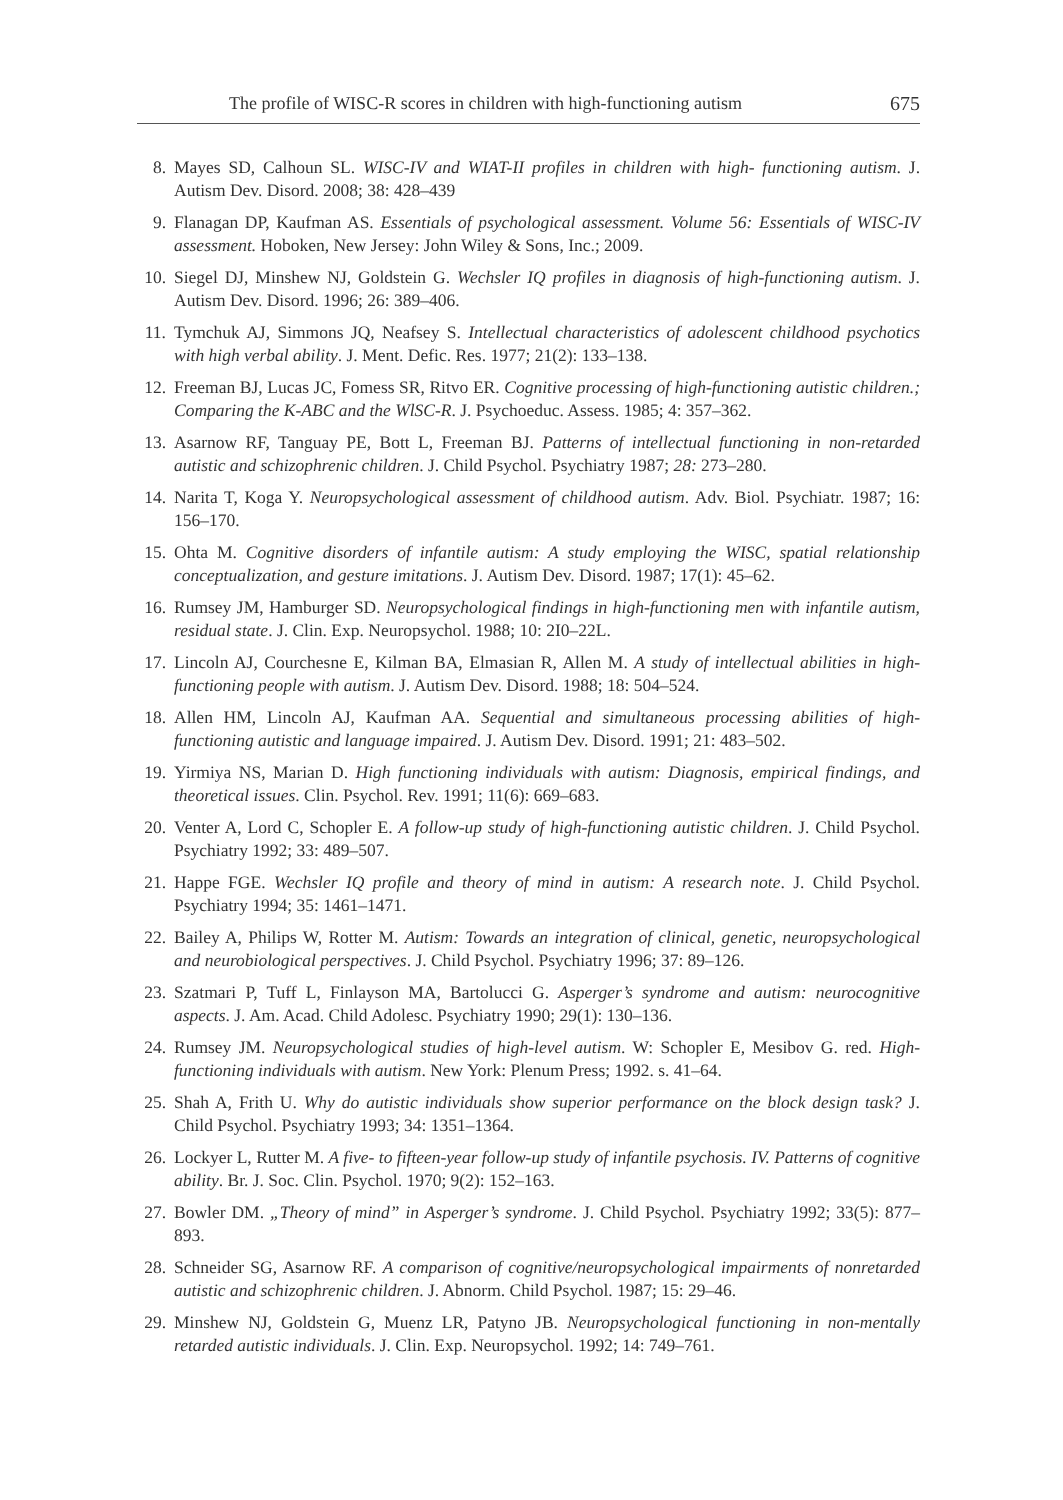The profile of WISC-R scores in children with high-functioning autism 675
8. Mayes SD, Calhoun SL. WISC-IV and WIAT-II profiles in children with high- functioning autism. J. Autism Dev. Disord. 2008; 38: 428–439
9. Flanagan DP, Kaufman AS. Essentials of psychological assessment. Volume 56: Essentials of WISC-IV assessment. Hoboken, New Jersey: John Wiley & Sons, Inc.; 2009.
10. Siegel DJ, Minshew NJ, Goldstein G. Wechsler IQ profiles in diagnosis of high-functioning autism. J. Autism Dev. Disord. 1996; 26: 389–406.
11. Tymchuk AJ, Simmons JQ, Neafsey S. Intellectual characteristics of adolescent childhood psychotics with high verbal ability. J. Ment. Defic. Res. 1977; 21(2): 133–138.
12. Freeman BJ, Lucas JC, Fomess SR, Ritvo ER. Cognitive processing of high-functioning autistic children.; Comparing the K-ABC and the WlSC-R. J. Psychoeduc. Assess. 1985; 4: 357–362.
13. Asarnow RF, Tanguay PE, Bott L, Freeman BJ. Patterns of intellectual functioning in non-retarded autistic and schizophrenic children. J. Child Psychol. Psychiatry 1987; 28: 273–280.
14. Narita T, Koga Y. Neuropsychological assessment of childhood autism. Adv. Biol. Psychiatr. 1987; 16: 156–170.
15. Ohta M. Cognitive disorders of infantile autism: A study employing the WISC, spatial relationship conceptualization, and gesture imitations. J. Autism Dev. Disord. 1987; 17(1): 45–62.
16. Rumsey JM, Hamburger SD. Neuropsychological findings in high-functioning men with infantile autism, residual state. J. Clin. Exp. Neuropsychol. 1988; 10: 2I0–22L.
17. Lincoln AJ, Courchesne E, Kilman BA, Elmasian R, Allen M. A study of intellectual abilities in high-functioning people with autism. J. Autism Dev. Disord. 1988; 18: 504–524.
18. Allen HM, Lincoln AJ, Kaufman AA. Sequential and simultaneous processing abilities of high-functioning autistic and language impaired. J. Autism Dev. Disord. 1991; 21: 483–502.
19. Yirmiya NS, Marian D. High functioning individuals with autism: Diagnosis, empirical findings, and theoretical issues. Clin. Psychol. Rev. 1991; 11(6): 669–683.
20. Venter A, Lord C, Schopler E. A follow-up study of high-functioning autistic children. J. Child Psychol. Psychiatry 1992; 33: 489–507.
21. Happe FGE. Wechsler IQ profile and theory of mind in autism: A research note. J. Child Psychol. Psychiatry 1994; 35: 1461–1471.
22. Bailey A, Philips W, Rotter M. Autism: Towards an integration of clinical, genetic, neuropsychological and neurobiological perspectives. J. Child Psychol. Psychiatry 1996; 37: 89–126.
23. Szatmari P, Tuff L, Finlayson MA, Bartolucci G. Asperger’s syndrome and autism: neurocognitive aspects. J. Am. Acad. Child Adolesc. Psychiatry 1990; 29(1): 130–136.
24. Rumsey JM. Neuropsychological studies of high-level autism. W: Schopler E, Mesibov G. red. High-functioning individuals with autism. New York: Plenum Press; 1992. s. 41–64.
25. Shah A, Frith U. Why do autistic individuals show superior performance on the block design task? J. Child Psychol. Psychiatry 1993; 34: 1351–1364.
26. Lockyer L, Rutter M. A five- to fifteen-year follow-up study of infantile psychosis. IV. Patterns of cognitive ability. Br. J. Soc. Clin. Psychol. 1970; 9(2): 152–163.
27. Bowler DM. „Theory of mind” in Asperger’s syndrome. J. Child Psychol. Psychiatry 1992; 33(5): 877–893.
28. Schneider SG, Asarnow RF. A comparison of cognitive/neuropsychological impairments of nonretarded autistic and schizophrenic children. J. Abnorm. Child Psychol. 1987; 15: 29–46.
29. Minshew NJ, Goldstein G, Muenz LR, Patyno JB. Neuropsychological functioning in non-mentally retarded autistic individuals. J. Clin. Exp. Neuropsychol. 1992; 14: 749–761.